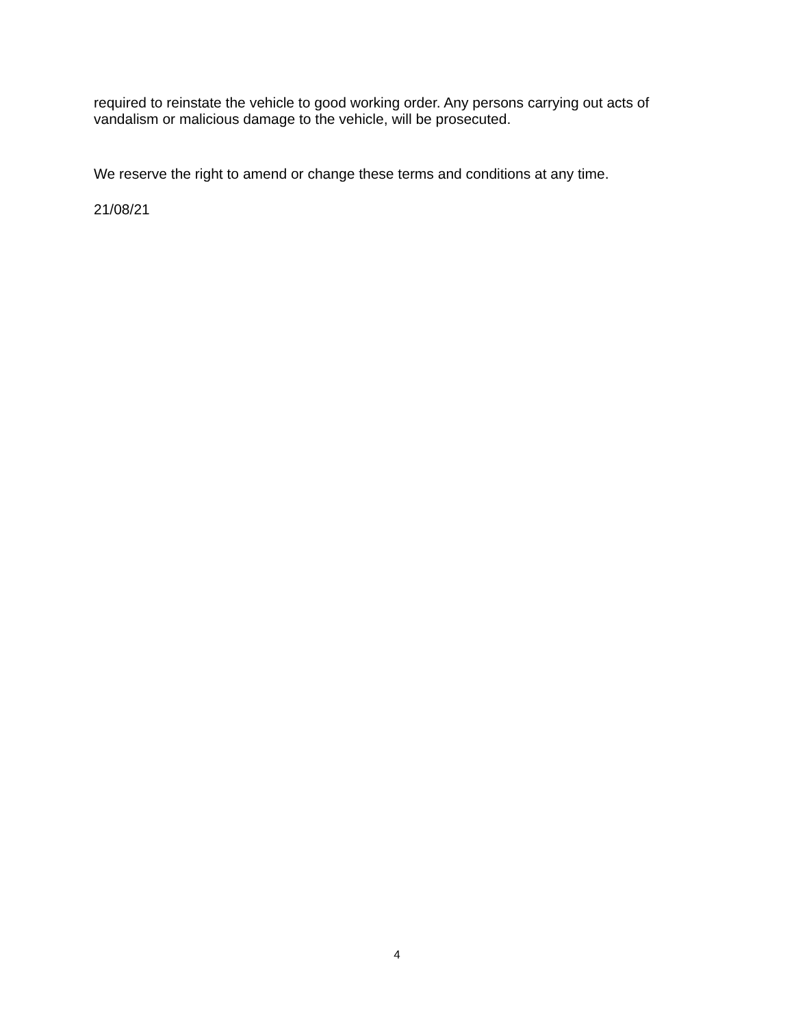required to reinstate the vehicle to good working order. Any persons carrying out acts of vandalism or malicious damage to the vehicle, will be prosecuted.
We reserve the right to amend or change these terms and conditions at any time.
21/08/21
4